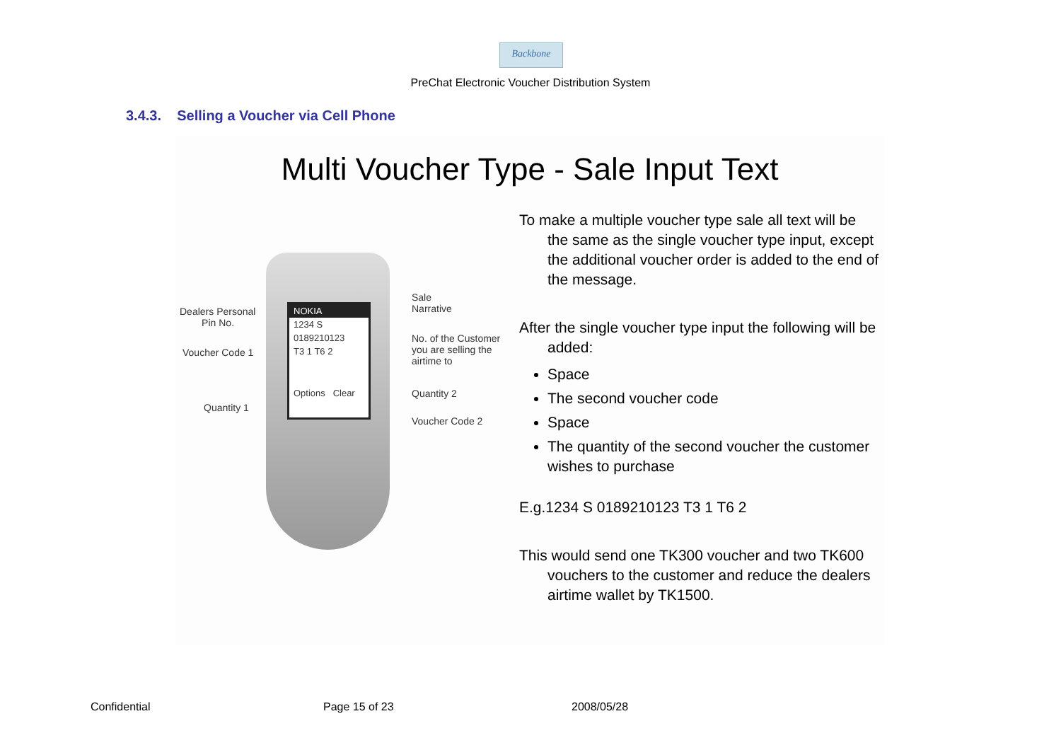Backbone
PreChat Electronic Voucher Distribution System
3.4.3. Selling a Voucher via Cell Phone
Multi Voucher Type - Sale Input Text
NOKIA
1234 S
0189210123
T3 1 T6 2
Options Clear
Dealers Personal
Pin No.
Voucher Code 1
Quantity 1
Sale
Narrative
No. of the Customer
you are selling the
airtime to
Quantity 2
Voucher Code 2
To make a multiple voucher type sale all text will be the same as the single voucher type input, except the additional voucher order is added to the end of the message.
After the single voucher type input the following will be added:
Space
The second voucher code
Space
The quantity of the second voucher the customer wishes to purchase
E.g.1234 S 0189210123 T3 1 T6 2
This would send one TK300 voucher and two TK600 vouchers to the customer and reduce the dealers airtime wallet by TK1500.
Confidential Page 15 of 23 2008/05/28